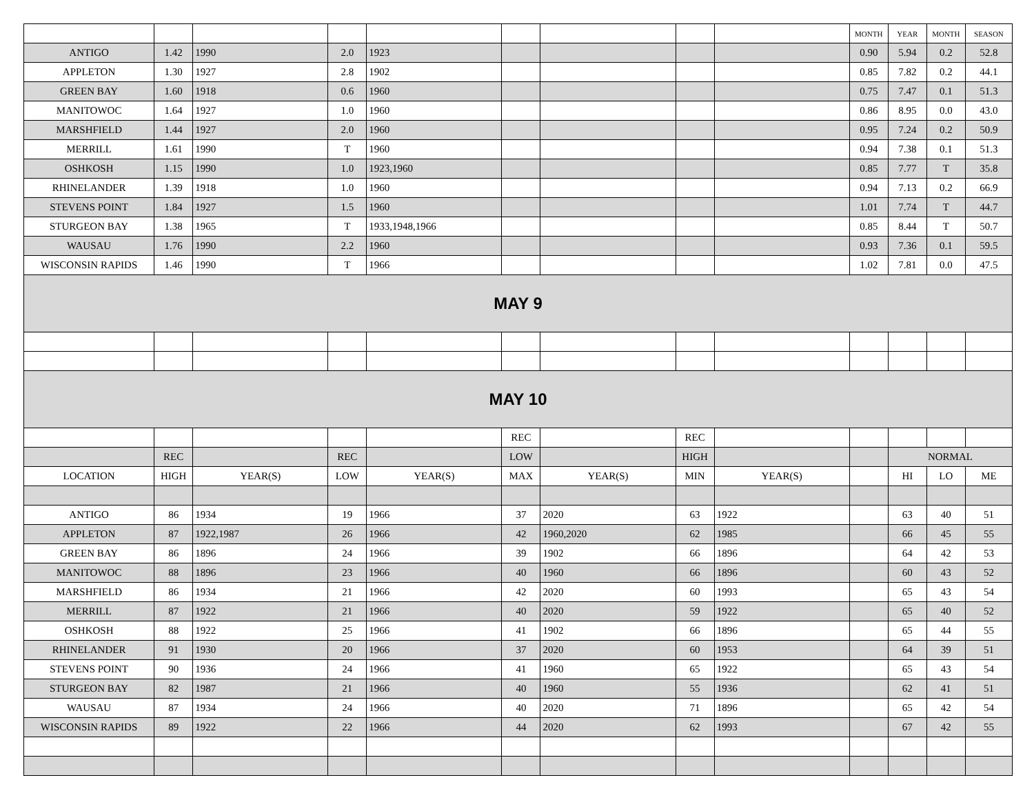| | | | | | | | | | MONTH | YEAR | MONTH | SEASON |
| ANTIGO | 1.42 | 1990 | 2.0 | 1923 | | | | | 0.90 | 5.94 | 0.2 | 52.8 |
| APPLETON | 1.30 | 1927 | 2.8 | 1902 | | | | | 0.85 | 7.82 | 0.2 | 44.1 |
| GREEN BAY | 1.60 | 1918 | 0.6 | 1960 | | | | | 0.75 | 7.47 | 0.1 | 51.3 |
| MANITOWOC | 1.64 | 1927 | 1.0 | 1960 | | | | | 0.86 | 8.95 | 0.0 | 43.0 |
| MARSHFIELD | 1.44 | 1927 | 2.0 | 1960 | | | | | 0.95 | 7.24 | 0.2 | 50.9 |
| MERRILL | 1.61 | 1990 | T | 1960 | | | | | 0.94 | 7.38 | 0.1 | 51.3 |
| OSHKOSH | 1.15 | 1990 | 1.0 | 1923,1960 | | | | | 0.85 | 7.77 | T | 35.8 |
| RHINELANDER | 1.39 | 1918 | 1.0 | 1960 | | | | | 0.94 | 7.13 | 0.2 | 66.9 |
| STEVENS POINT | 1.84 | 1927 | 1.5 | 1960 | | | | | 1.01 | 7.74 | T | 44.7 |
| STURGEON BAY | 1.38 | 1965 | T | 1933,1948,1966 | | | | | 0.85 | 8.44 | T | 50.7 |
| WAUSAU | 1.76 | 1990 | 2.2 | 1960 | | | | | 0.93 | 7.36 | 0.1 | 59.5 |
| WISCONSIN RAPIDS | 1.46 | 1990 | T | 1966 | | | | | 1.02 | 7.81 | 0.0 | 47.5 |
| MAY 9 | | | | | | | | | | | | |
| MAY 10 | | | | | | | | | | | | |
| | | | | | REC | | REC | | | | | |
| | REC | | REC | | LOW | | HIGH | | | NORMAL | | |
| LOCATION | HIGH | YEAR(S) | LOW | YEAR(S) | MAX | YEAR(S) | MIN | YEAR(S) | | HI | LO | ME |
| ANTIGO | 86 | 1934 | 19 | 1966 | 37 | 2020 | 63 | 1922 | | 63 | 40 | 51 |
| APPLETON | 87 | 1922,1987 | 26 | 1966 | 42 | 1960,2020 | 62 | 1985 | | 66 | 45 | 55 |
| GREEN BAY | 86 | 1896 | 24 | 1966 | 39 | 1902 | 66 | 1896 | | 64 | 42 | 53 |
| MANITOWOC | 88 | 1896 | 23 | 1966 | 40 | 1960 | 66 | 1896 | | 60 | 43 | 52 |
| MARSHFIELD | 86 | 1934 | 21 | 1966 | 42 | 2020 | 60 | 1993 | | 65 | 43 | 54 |
| MERRILL | 87 | 1922 | 21 | 1966 | 40 | 2020 | 59 | 1922 | | 65 | 40 | 52 |
| OSHKOSH | 88 | 1922 | 25 | 1966 | 41 | 1902 | 66 | 1896 | | 65 | 44 | 55 |
| RHINELANDER | 91 | 1930 | 20 | 1966 | 37 | 2020 | 60 | 1953 | | 64 | 39 | 51 |
| STEVENS POINT | 90 | 1936 | 24 | 1966 | 41 | 1960 | 65 | 1922 | | 65 | 43 | 54 |
| STURGEON BAY | 82 | 1987 | 21 | 1966 | 40 | 1960 | 55 | 1936 | | 62 | 41 | 51 |
| WAUSAU | 87 | 1934 | 24 | 1966 | 40 | 2020 | 71 | 1896 | | 65 | 42 | 54 |
| WISCONSIN RAPIDS | 89 | 1922 | 22 | 1966 | 44 | 2020 | 62 | 1993 | | 67 | 42 | 55 |